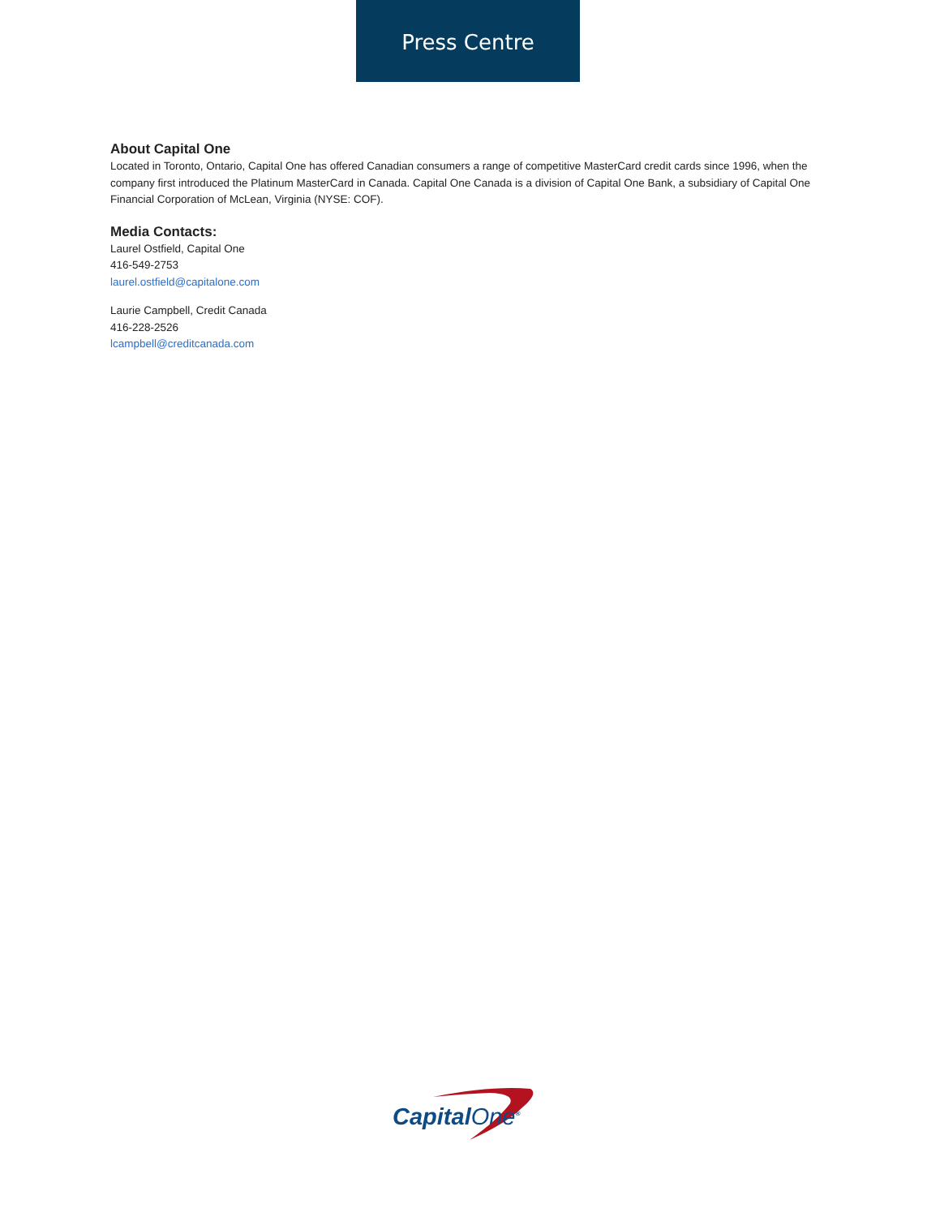Press Centre
About Capital One
Located in Toronto, Ontario, Capital One has offered Canadian consumers a range of competitive MasterCard credit cards since 1996, when the company first introduced the Platinum MasterCard in Canada. Capital One Canada is a division of Capital One Bank, a subsidiary of Capital One Financial Corporation of McLean, Virginia (NYSE: COF).
Media Contacts:
Laurel Ostfield, Capital One
416-549-2753
laurel.ostfield@capitalone.com
Laurie Campbell, Credit Canada
416-228-2526
lcampbell@creditcanada.com
CapitalOne<sup>®</sup>